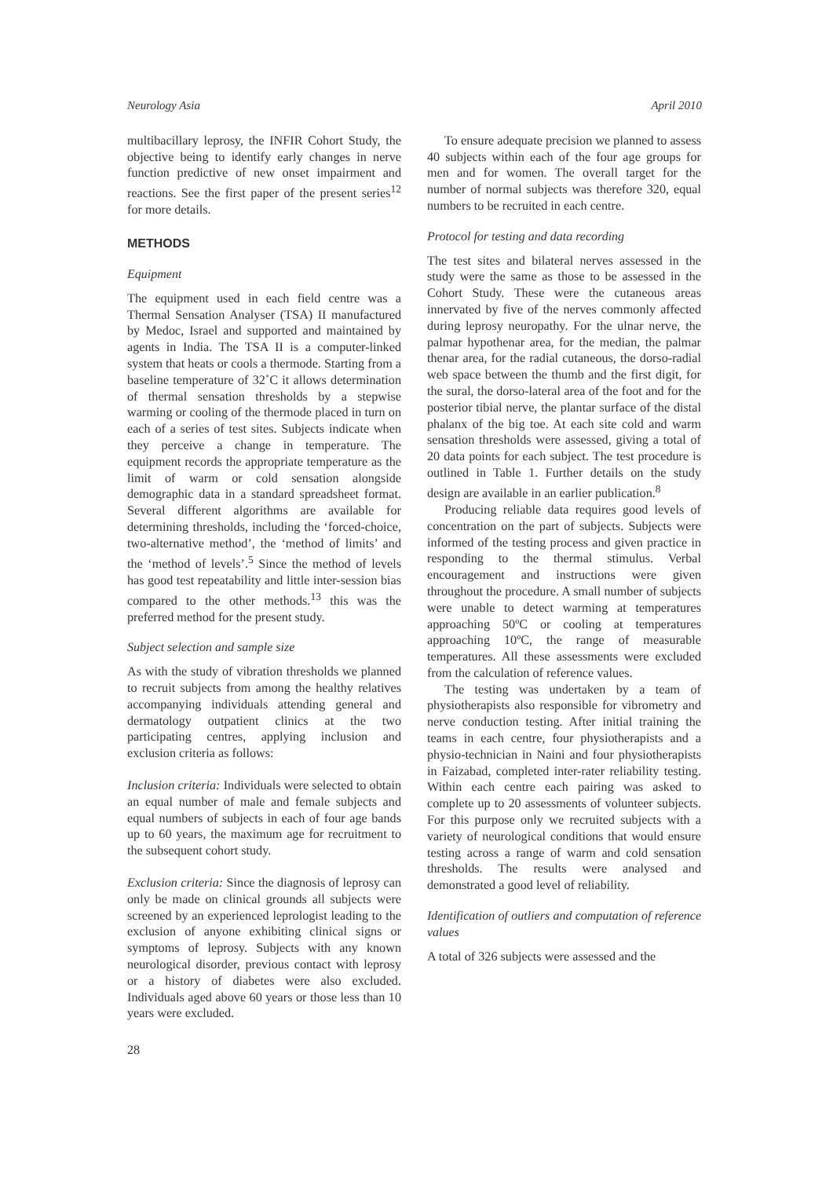Neurology Asia April 2010
multibacillary leprosy, the INFIR Cohort Study, the objective being to identify early changes in nerve function predictive of new onset impairment and reactions. See the first paper of the present series<sup>12</sup> for more details.
METHODS
Equipment
The equipment used in each field centre was a Thermal Sensation Analyser (TSA) II manufactured by Medoc, Israel and supported and maintained by agents in India. The TSA II is a computer-linked system that heats or cools a thermode. Starting from a baseline temperature of 32˚C it allows determination of thermal sensation thresholds by a stepwise warming or cooling of the thermode placed in turn on each of a series of test sites. Subjects indicate when they perceive a change in temperature. The equipment records the appropriate temperature as the limit of warm or cold sensation alongside demographic data in a standard spreadsheet format. Several different algorithms are available for determining thresholds, including the ‘forced-choice, two-alternative method’, the ‘method of limits’ and the ‘method of levels’.<sup>5</sup> Since the method of levels has good test repeatability and little inter-session bias compared to the other methods.<sup>13</sup> this was the preferred method for the present study.
Subject selection and sample size
As with the study of vibration thresholds we planned to recruit subjects from among the healthy relatives accompanying individuals attending general and dermatology outpatient clinics at the two participating centres, applying inclusion and exclusion criteria as follows:
Inclusion criteria: Individuals were selected to obtain an equal number of male and female subjects and equal numbers of subjects in each of four age bands up to 60 years, the maximum age for recruitment to the subsequent cohort study.
Exclusion criteria: Since the diagnosis of leprosy can only be made on clinical grounds all subjects were screened by an experienced leprologist leading to the exclusion of anyone exhibiting clinical signs or symptoms of leprosy. Subjects with any known neurological disorder, previous contact with leprosy or a history of diabetes were also excluded. Individuals aged above 60 years or those less than 10 years were excluded.
To ensure adequate precision we planned to assess 40 subjects within each of the four age groups for men and for women. The overall target for the number of normal subjects was therefore 320, equal numbers to be recruited in each centre.
Protocol for testing and data recording
The test sites and bilateral nerves assessed in the study were the same as those to be assessed in the Cohort Study. These were the cutaneous areas innervated by five of the nerves commonly affected during leprosy neuropathy. For the ulnar nerve, the palmar hypothenar area, for the median, the palmar thenar area, for the radial cutaneous, the dorso-radial web space between the thumb and the first digit, for the sural, the dorso-lateral area of the foot and for the posterior tibial nerve, the plantar surface of the distal phalanx of the big toe. At each site cold and warm sensation thresholds were assessed, giving a total of 20 data points for each subject. The test procedure is outlined in Table 1. Further details on the study design are available in an earlier publication.<sup>8</sup>
Producing reliable data requires good levels of concentration on the part of subjects. Subjects were informed of the testing process and given practice in responding to the thermal stimulus. Verbal encouragement and instructions were given throughout the procedure. A small number of subjects were unable to detect warming at temperatures approaching 50ºC or cooling at temperatures approaching 10ºC, the range of measurable temperatures. All these assessments were excluded from the calculation of reference values.
The testing was undertaken by a team of physiotherapists also responsible for vibrometry and nerve conduction testing. After initial training the teams in each centre, four physiotherapists and a physio-technician in Naini and four physiotherapists in Faizabad, completed inter-rater reliability testing. Within each centre each pairing was asked to complete up to 20 assessments of volunteer subjects. For this purpose only we recruited subjects with a variety of neurological conditions that would ensure testing across a range of warm and cold sensation thresholds. The results were analysed and demonstrated a good level of reliability.
Identification of outliers and computation of reference values
A total of 326 subjects were assessed and the
28